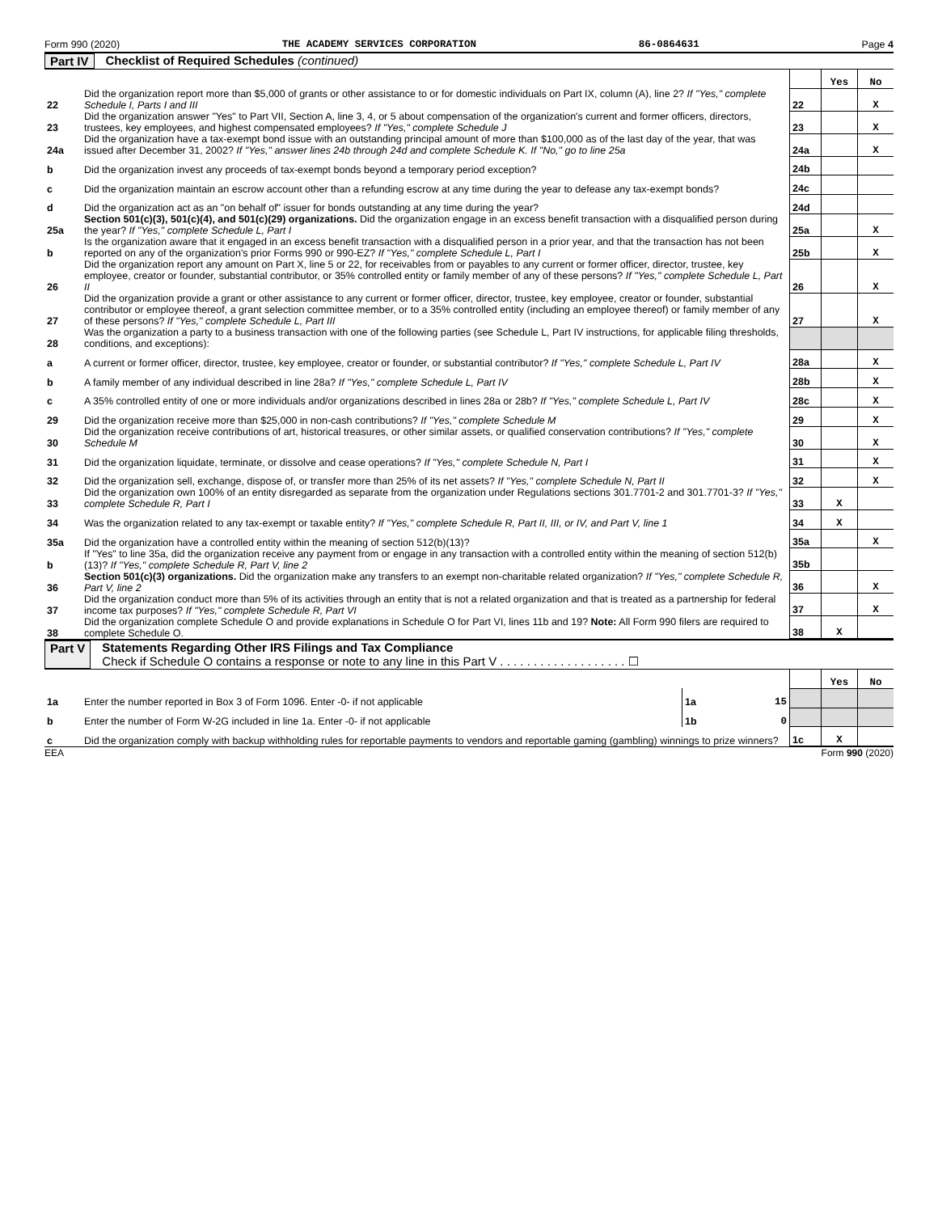Form 990 (2020) THE ACADEMY SERVICES CORPORATION 86-0864631 Page 4
Part IV Checklist of Required Schedules (continued)
| | | | Yes | No |
| 22 | Did the organization report more than $5,000 of grants or other assistance to or for domestic individuals on Part IX, column (A), line 2? If "Yes," complete Schedule I, Parts I and III | 22 | | X |
| 23 | Did the organization answer "Yes" to Part VII, Section A, line 3, 4, or 5 about compensation of the organization's current and former officers, directors, trustees, key employees, and highest compensated employees? If "Yes," complete Schedule J | 23 | | X |
| 24a | Did the organization have a tax-exempt bond issue with an outstanding principal amount of more than $100,000 as of the last day of the year, that was issued after December 31, 2002? If "Yes," answer lines 24b through 24d and complete Schedule K. If "No," go to line 25a | 24a | | X |
| b | Did the organization invest any proceeds of tax-exempt bonds beyond a temporary period exception? | 24b | | |
| c | Did the organization maintain an escrow account other than a refunding escrow at any time during the year to defease any tax-exempt bonds? | 24c | | |
| d | Did the organization act as an "on behalf of" issuer for bonds outstanding at any time during the year? | 24d | | |
| 25a | Section 501(c)(3), 501(c)(4), and 501(c)(29) organizations. Did the organization engage in an excess benefit transaction with a disqualified person during the year? If "Yes," complete Schedule L, Part I | 25a | | X |
| b | Is the organization aware that it engaged in an excess benefit transaction with a disqualified person in a prior year, and that the transaction has not been reported on any of the organization's prior Forms 990 or 990-EZ? If "Yes," complete Schedule L, Part I | 25b | | X |
| 26 | Did the organization report any amount on Part X, line 5 or 22, for receivables from or payables to any current or former officer, director, trustee, key employee, creator or founder, substantial contributor, or 35% controlled entity or family member of any of these persons? If "Yes," complete Schedule L, Part II | 26 | | X |
| 27 | Did the organization provide a grant or other assistance to any current or former officer, director, trustee, key employee, creator or founder, substantial contributor or employee thereof, a grant selection committee member, or to a 35% controlled entity (including an employee thereof) or family member of any of these persons? If "Yes," complete Schedule L, Part III | 27 | | X |
| 28 | Was the organization a party to a business transaction with one of the following parties (see Schedule L, Part IV instructions, for applicable filing thresholds, conditions, and exceptions): | | | |
| a | A current or former officer, director, trustee, key employee, creator or founder, or substantial contributor? If "Yes," complete Schedule L, Part IV | 28a | | X |
| b | A family member of any individual described in line 28a? If "Yes," complete Schedule L, Part IV | 28b | | X |
| c | A 35% controlled entity of one or more individuals and/or organizations described in lines 28a or 28b? If "Yes," complete Schedule L, Part IV | 28c | | X |
| 29 | Did the organization receive more than $25,000 in non-cash contributions? If "Yes," complete Schedule M | 29 | | X |
| 30 | Did the organization receive contributions of art, historical treasures, or other similar assets, or qualified conservation contributions? If "Yes," complete Schedule M | 30 | | X |
| 31 | Did the organization liquidate, terminate, or dissolve and cease operations? If "Yes," complete Schedule N, Part I | 31 | | X |
| 32 | Did the organization sell, exchange, dispose of, or transfer more than 25% of its net assets? If "Yes," complete Schedule N, Part II | 32 | | X |
| 33 | Did the organization own 100% of an entity disregarded as separate from the organization under Regulations sections 301.7701-2 and 301.7701-3? If "Yes," complete Schedule R, Part I | 33 | X | |
| 34 | Was the organization related to any tax-exempt or taxable entity? If "Yes," complete Schedule R, Part II, III, or IV, and Part V, line 1 | 34 | X | |
| 35a | Did the organization have a controlled entity within the meaning of section 512(b)(13)? | 35a | | X |
| b | If "Yes" to line 35a, did the organization receive any payment from or engage in any transaction with a controlled entity within the meaning of section 512(b)(13)? If "Yes," complete Schedule R, Part V, line 2 | 35b | | |
| 36 | Section 501(c)(3) organizations. Did the organization make any transfers to an exempt non-charitable related organization? If "Yes," complete Schedule R, Part V, line 2 | 36 | | X |
| 37 | Did the organization conduct more than 5% of its activities through an entity that is not a related organization and that is treated as a partnership for federal income tax purposes? If "Yes," complete Schedule R, Part VI | 37 | | X |
| 38 | Did the organization complete Schedule O and provide explanations in Schedule O for Part VI, lines 11b and 19? Note: All Form 990 filers are required to complete Schedule O. | 38 | X | |
Part V Statements Regarding Other IRS Filings and Tax Compliance
Check if Schedule O contains a response or note to any line in this Part V . . . . . . . . . . . . . . . . . . . ☐
| | | | | | Yes | No |
| 1a | Enter the number reported in Box 3 of Form 1096. Enter -0- if not applicable | 1a | 15 | | | |
| b | Enter the number of Form W-2G included in line 1a. Enter -0- if not applicable | 1b | 0 | | | |
| c | Did the organization comply with backup withholding rules for reportable payments to vendors and reportable gaming (gambling) winnings to prize winners? | | | 1c | X | |
EEA Form 990 (2020)